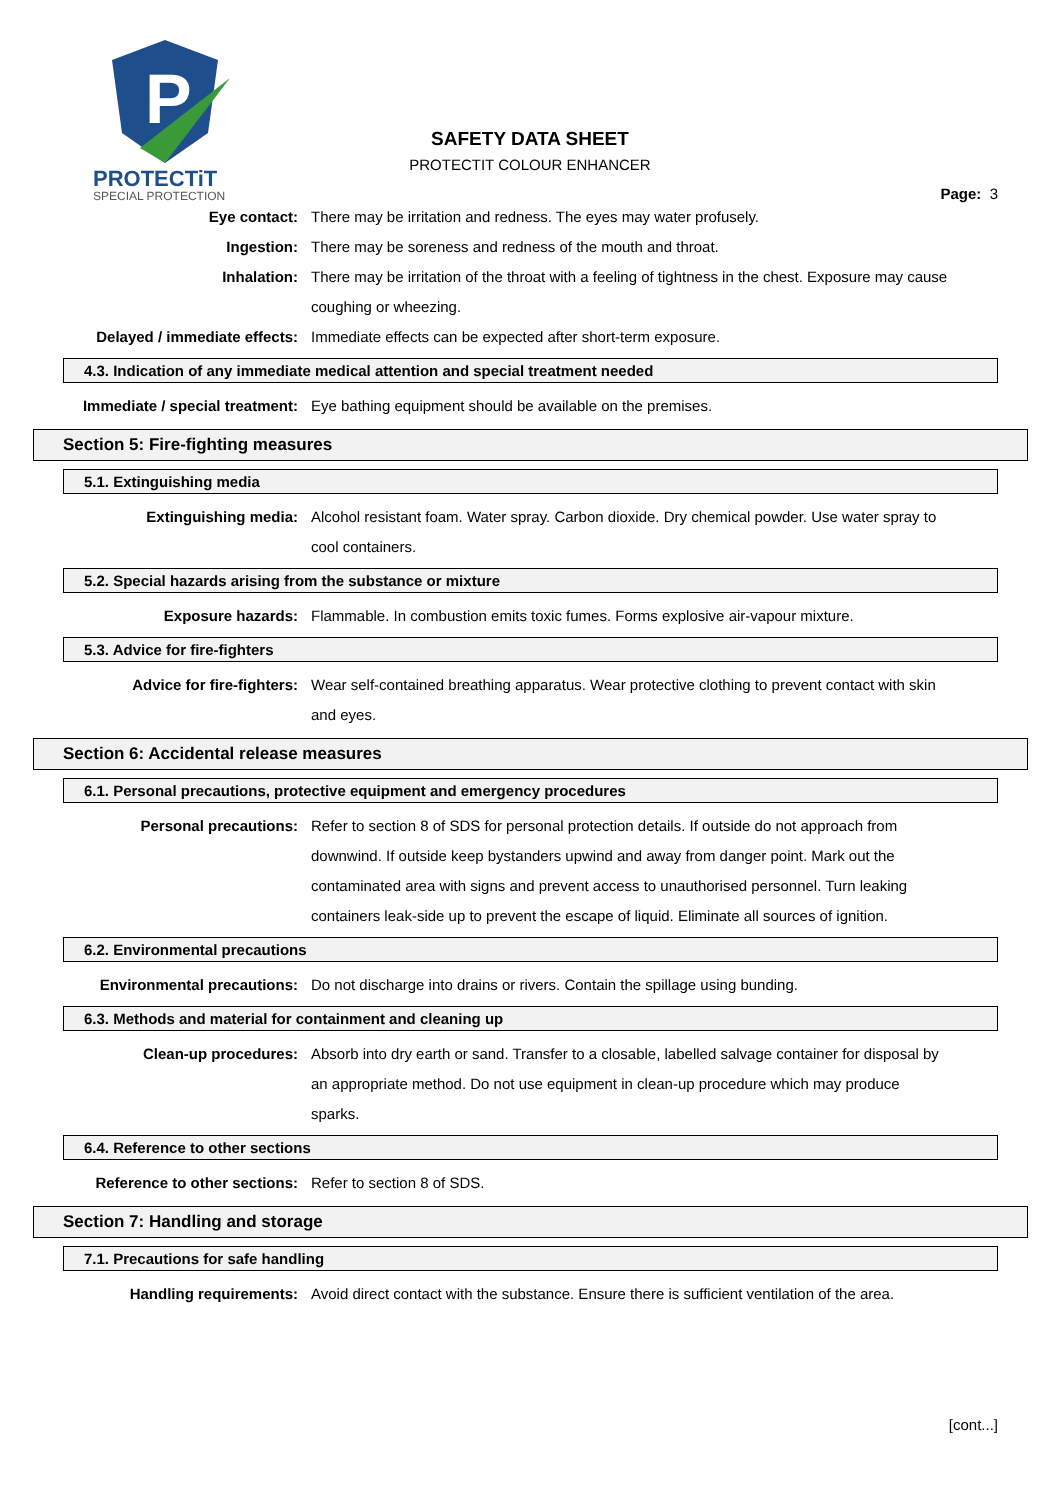P
PROTECTiT
SPECIAL PROTECTION
SAFETY DATA SHEET
PROTECTIT COLOUR ENHANCER
Page: 3
Eye contact: There may be irritation and redness. The eyes may water profusely.
Ingestion: There may be soreness and redness of the mouth and throat.
Inhalation: There may be irritation of the throat with a feeling of tightness in the chest. Exposure may cause coughing or wheezing.
Delayed / immediate effects: Immediate effects can be expected after short-term exposure.
4.3. Indication of any immediate medical attention and special treatment needed
Immediate / special treatment: Eye bathing equipment should be available on the premises.
Section 5: Fire-fighting measures
5.1. Extinguishing media
Extinguishing media: Alcohol resistant foam. Water spray. Carbon dioxide. Dry chemical powder. Use water spray to cool containers.
5.2. Special hazards arising from the substance or mixture
Exposure hazards: Flammable. In combustion emits toxic fumes. Forms explosive air-vapour mixture.
5.3. Advice for fire-fighters
Advice for fire-fighters: Wear self-contained breathing apparatus. Wear protective clothing to prevent contact with skin and eyes.
Section 6: Accidental release measures
6.1. Personal precautions, protective equipment and emergency procedures
Personal precautions: Refer to section 8 of SDS for personal protection details. If outside do not approach from downwind. If outside keep bystanders upwind and away from danger point. Mark out the contaminated area with signs and prevent access to unauthorised personnel. Turn leaking containers leak-side up to prevent the escape of liquid. Eliminate all sources of ignition.
6.2. Environmental precautions
Environmental precautions: Do not discharge into drains or rivers. Contain the spillage using bunding.
6.3. Methods and material for containment and cleaning up
Clean-up procedures: Absorb into dry earth or sand. Transfer to a closable, labelled salvage container for disposal by an appropriate method. Do not use equipment in clean-up procedure which may produce sparks.
6.4. Reference to other sections
Reference to other sections: Refer to section 8 of SDS.
Section 7: Handling and storage
7.1. Precautions for safe handling
Handling requirements: Avoid direct contact with the substance. Ensure there is sufficient ventilation of the area.
[cont...]